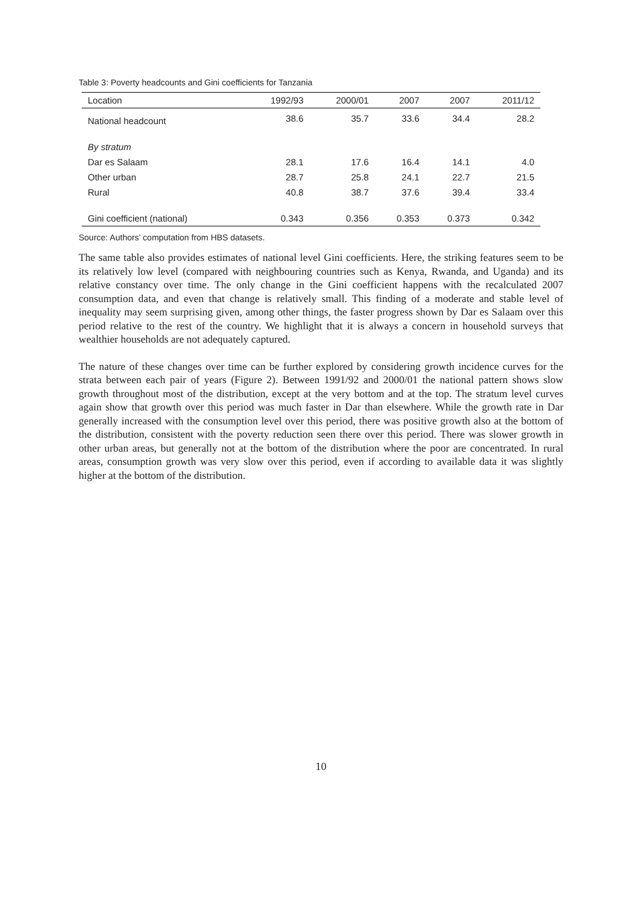Table 3: Poverty headcounts and Gini coefficients for Tanzania
| Location | 1992/93 | 2000/01 | 2007 | 2007 | 2011/12 |
| --- | --- | --- | --- | --- | --- |
| National headcount | 38.6 | 35.7 | 33.6 | 34.4 | 28.2 |
| By stratum | | | | | |
| Dar es Salaam | 28.1 | 17.6 | 16.4 | 14.1 | 4.0 |
| Other urban | 28.7 | 25.8 | 24.1 | 22.7 | 21.5 |
| Rural | 40.8 | 38.7 | 37.6 | 39.4 | 33.4 |
| Gini coefficient (national) | 0.343 | 0.356 | 0.353 | 0.373 | 0.342 |
Source: Authors’ computation from HBS datasets.
The same table also provides estimates of national level Gini coefficients. Here, the striking features seem to be its relatively low level (compared with neighbouring countries such as Kenya, Rwanda, and Uganda) and its relative constancy over time. The only change in the Gini coefficient happens with the recalculated 2007 consumption data, and even that change is relatively small. This finding of a moderate and stable level of inequality may seem surprising given, among other things, the faster progress shown by Dar es Salaam over this period relative to the rest of the country. We highlight that it is always a concern in household surveys that wealthier households are not adequately captured.
The nature of these changes over time can be further explored by considering growth incidence curves for the strata between each pair of years (Figure 2). Between 1991/92 and 2000/01 the national pattern shows slow growth throughout most of the distribution, except at the very bottom and at the top. The stratum level curves again show that growth over this period was much faster in Dar than elsewhere. While the growth rate in Dar generally increased with the consumption level over this period, there was positive growth also at the bottom of the distribution, consistent with the poverty reduction seen there over this period. There was slower growth in other urban areas, but generally not at the bottom of the distribution where the poor are concentrated. In rural areas, consumption growth was very slow over this period, even if according to available data it was slightly higher at the bottom of the distribution.
10